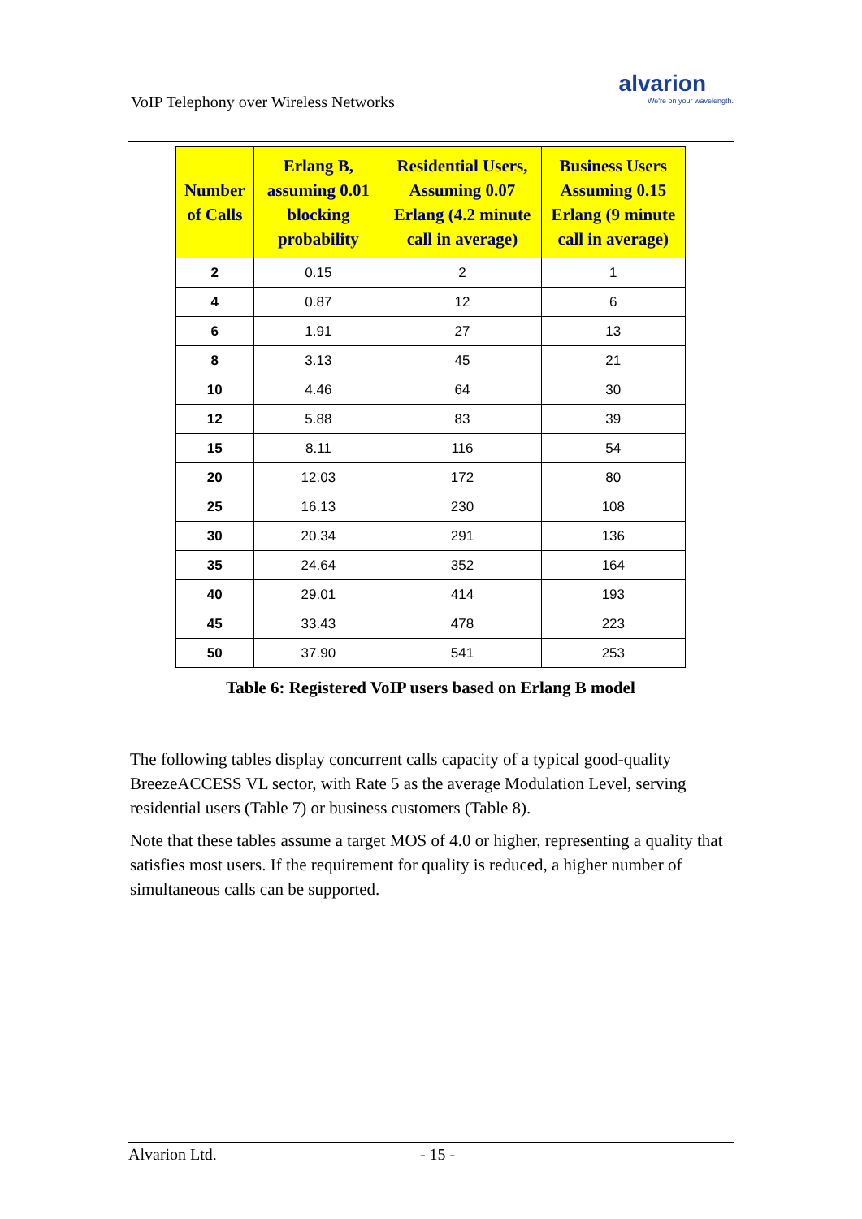VoIP Telephony over Wireless Networks
alvarion
We're on your wavelength.
| Number of Calls | Erlang B, assuming 0.01 blocking probability | Residential Users, Assuming 0.07 Erlang (4.2 minute call in average) | Business Users Assuming 0.15 Erlang (9 minute call in average) |
| --- | --- | --- | --- |
| 2 | 0.15 | 2 | 1 |
| 4 | 0.87 | 12 | 6 |
| 6 | 1.91 | 27 | 13 |
| 8 | 3.13 | 45 | 21 |
| 10 | 4.46 | 64 | 30 |
| 12 | 5.88 | 83 | 39 |
| 15 | 8.11 | 116 | 54 |
| 20 | 12.03 | 172 | 80 |
| 25 | 16.13 | 230 | 108 |
| 30 | 20.34 | 291 | 136 |
| 35 | 24.64 | 352 | 164 |
| 40 | 29.01 | 414 | 193 |
| 45 | 33.43 | 478 | 223 |
| 50 | 37.90 | 541 | 253 |
Table 6: Registered VoIP users based on Erlang B model
The following tables display concurrent calls capacity of a typical good-quality BreezeACCESS VL sector, with Rate 5 as the average Modulation Level, serving residential users (Table 7) or business customers (Table 8).
Note that these tables assume a target MOS of 4.0 or higher, representing a quality that satisfies most users. If the requirement for quality is reduced, a higher number of simultaneous calls can be supported.
Alvarion Ltd. - 15 -